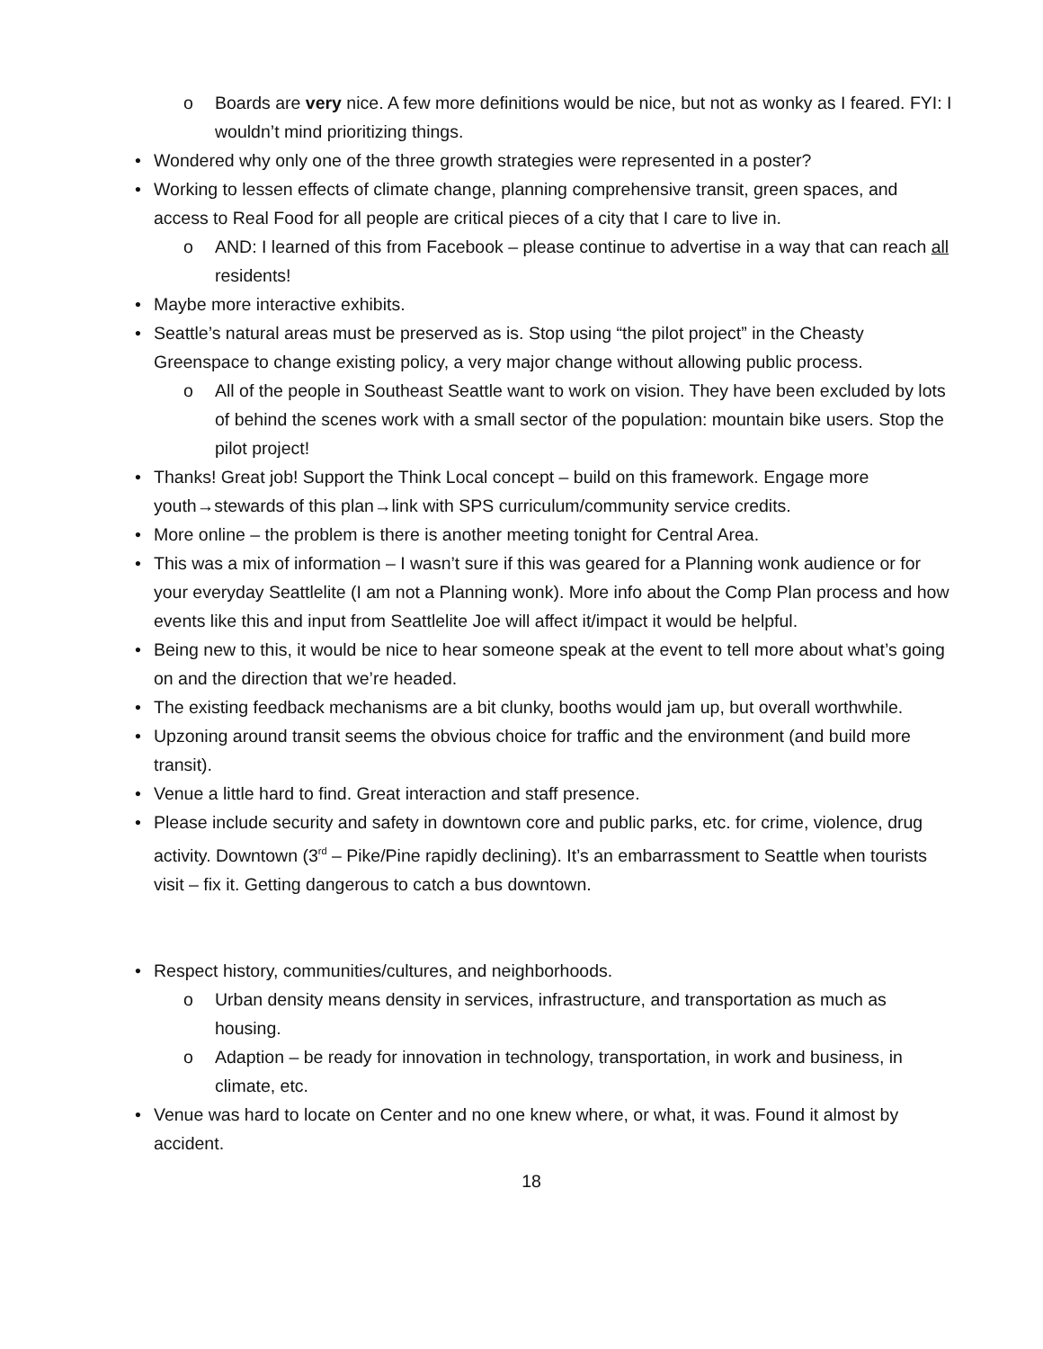o Boards are very nice. A few more definitions would be nice, but not as wonky as I feared. FYI: I wouldn’t mind prioritizing things.
• Wondered why only one of the three growth strategies were represented in a poster?
• Working to lessen effects of climate change, planning comprehensive transit, green spaces, and access to Real Food for all people are critical pieces of a city that I care to live in.
o AND: I learned of this from Facebook – please continue to advertise in a way that can reach all residents!
• Maybe more interactive exhibits.
• Seattle’s natural areas must be preserved as is. Stop using “the pilot project” in the Cheasty Greenspace to change existing policy, a very major change without allowing public process.
o All of the people in Southeast Seattle want to work on vision. They have been excluded by lots of behind the scenes work with a small sector of the population: mountain bike users. Stop the pilot project!
• Thanks! Great job! Support the Think Local concept – build on this framework. Engage more youth→stewards of this plan→link with SPS curriculum/community service credits.
• More online – the problem is there is another meeting tonight for Central Area.
• This was a mix of information – I wasn’t sure if this was geared for a Planning wonk audience or for your everyday Seattlelite (I am not a Planning wonk). More info about the Comp Plan process and how events like this and input from Seattlelite Joe will affect it/impact it would be helpful.
• Being new to this, it would be nice to hear someone speak at the event to tell more about what’s going on and the direction that we’re headed.
• The existing feedback mechanisms are a bit clunky, booths would jam up, but overall worthwhile.
• Upzoning around transit seems the obvious choice for traffic and the environment (and build more transit).
• Venue a little hard to find. Great interaction and staff presence.
• Please include security and safety in downtown core and public parks, etc. for crime, violence, drug activity. Downtown (3<sup>rd</sup> – Pike/Pine rapidly declining). It’s an embarrassment to Seattle when tourists visit – fix it. Getting dangerous to catch a bus downtown.
• Respect history, communities/cultures, and neighborhoods.
o Urban density means density in services, infrastructure, and transportation as much as housing.
o Adaption – be ready for innovation in technology, transportation, in work and business, in climate, etc.
• Venue was hard to locate on Center and no one knew where, or what, it was. Found it almost by accident.
18